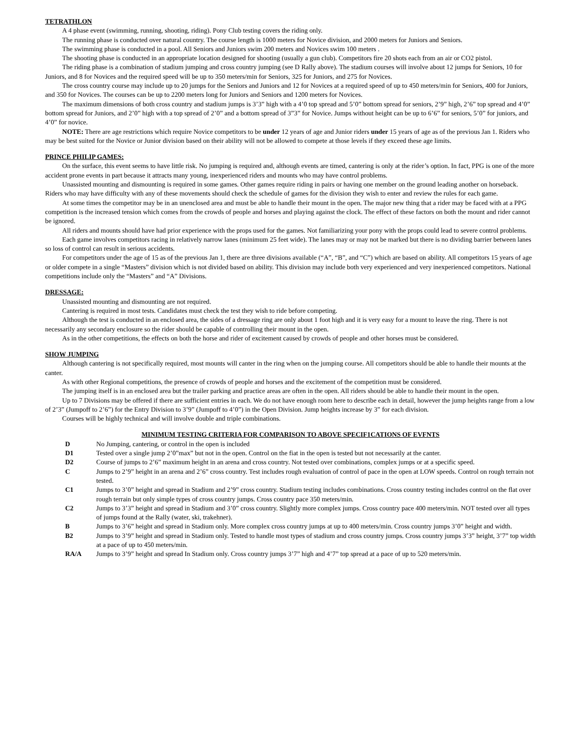TETRATHLON
A 4 phase event (swimming, running, shooting, riding). Pony Club testing covers the riding only.
The running phase is conducted over natural country. The course length is 1000 meters for Novice division, and 2000 meters for Juniors and Seniors.
The swimming phase is conducted in a pool. All Seniors and Juniors swim 200 meters and Novices swim 100 meters .
The shooting phase is conducted in an appropriate location designed for shooting (usually a gun club). Competitors fire 20 shots each from an air or CO2 pistol.
The riding phase is a combination of stadium jumping and cross country jumping (see D Rally above). The stadium courses will involve about 12 jumps for Seniors, 10 for Juniors, and 8 for Novices and the required speed will be up to 350 meters/min for Seniors, 325 for Juniors, and 275 for Novices.
The cross country course may include up to 20 jumps for the Seniors and Juniors and 12 for Novices at a required speed of up to 450 meters/min for Seniors, 400 for Juniors, and 350 for Novices. The courses can be up to 2200 meters long for Juniors and Seniors and 1200 meters for Novices.
The maximum dimensions of both cross country and stadium jumps is 3’3” high with a 4’0 top spread and 5’0” bottom spread for seniors, 2’9” high, 2’6” top spread and 4’0” bottom spread for Juniors, and 2’0” high with a top spread of 2’0” and a bottom spread of 3”3” for Novice. Jumps without height can be up to 6’6” for seniors, 5’0” for juniors, and 4’0” for novice.
NOTE: There are age restrictions which require Novice competitors to be under 12 years of age and Junior riders under 15 years of age as of the previous Jan 1. Riders who may be best suited for the Novice or Junior division based on their ability will not be allowed to compete at those levels if they exceed these age limits.
PRINCE PHILIP GAMES:
On the surface, this event seems to have little risk. No jumping is required and, although events are timed, cantering is only at the rider’s option. In fact, PPG is one of the more accident prone events in part because it attracts many young, inexperienced riders and mounts who may have control problems.
Unassisted mounting and dismounting is required in some games. Other games require riding in pairs or having one member on the ground leading another on horseback. Riders who may have difficulty with any of these movements should check the schedule of games for the division they wish to enter and review the rules for each game.
At some times the competitor may be in an unenclosed area and must be able to handle their mount in the open. The major new thing that a rider may be faced with at a PPG competition is the increased tension which comes from the crowds of people and horses and playing against the clock. The effect of these factors on both the mount and rider cannot be ignored.
All riders and mounts should have had prior experience with the props used for the games. Not familiarizing your pony with the props could lead to severe control problems.
Each game involves competitors racing in relatively narrow lanes (minimum 25 feet wide). The lanes may or may not be marked but there is no dividing barrier between lanes so loss of control can result in serious accidents.
For competitors under the age of 15 as of the previous Jan 1, there are three divisions available (“A”, “B”, and “C”) which are based on ability. All competitors 15 years of age or older compete in a single “Masters” division which is not divided based on ability. This division may include both very experienced and very inexperienced competitors. National competitions include only the “Masters” and “A” Divisions.
DRESSAGE:
Unassisted mounting and dismounting are not required.
Cantering is required in most tests. Candidates must check the test they wish to ride before competing.
Although the test is conducted in an enclosed area, the sides of a dressage ring are only about 1 foot high and it is very easy for a mount to leave the ring. There is not necessarily any secondary enclosure so the rider should be capable of controlling their mount in the open.
As in the other competitions, the effects on both the horse and rider of excitement caused by crowds of people and other horses must be considered.
SHOW JUMPING
Although cantering is not specifically required, most mounts will canter in the ring when on the jumping course. All competitors should be able to handle their mounts at the canter.
As with other Regional competitions, the presence of crowds of people and horses and the excitement of the competition must be considered.
The jumping itself is in an enclosed area but the trailer parking and practice areas are often in the open. All riders should be able to handle their mount in the open.
Up to 7 Divisions may be offered if there are sufficient entries in each. We do not have enough room here to describe each in detail, however the jump heights range from a low of 2’3” (Jumpoff to 2’6”) for the Entry Division to 3’9” (Jumpoff to 4’0”) in the Open Division. Jump heights increase by 3” for each division.
Courses will be highly technical and will involve double and triple combinations.
MINIMUM TESTING CRITERIA FOR COMPARISON TO ABOVE SPECIF1CATIONS OF EVFNTS
| D | No Jumping, cantering, or control in the open is included |
| D1 | Tested over a single jump 2’0”max” but not in the open. Control on the fiat in the open is tested but not necessarily at the canter. |
| D2 | Course of jumps to 2’6” maximum height in an arena and cross country. Not tested over combinations, complex jumps or at a specific speed. |
| C | Jumps to 2’9” height in an arena and 2’6” cross country. Test includes rough evaluation of control of pace in the open at LOW speeds. Control on rough terrain not tested. |
| C1 | Jumps to 3’0” height and spread in Stadium and 2’9” cross country. Stadium testing includes combinations. Cross country testing includes control on the flat over rough terrain but only simple types of cross country jumps. Cross country pace 350 meters/min. |
| C2 | Jumps to 3’3” height and spread in Stadium and 3’0” cross country. Slightly more complex jumps. Cross country pace 400 meters/min. NOT tested over all types of jumps found at the Rally (water, ski, trakehner). |
| B | Jumps to 3’6” height and spread in Stadium only. More complex cross country jumps at up to 400 meters/min. Cross country jumps 3’0” height and width. |
| B2 | Jumps to 3’9” height and spread in Stadium only. Tested to handle most types of stadium and cross country jumps. Cross country jumps 3’3” height, 3’7” top width at a pace of up to 450 meters/min. |
| RA/A | Jumps to 3’9” height and spread In Stadium only. Cross country jumps 3’7” high and 4’7” top spread at a pace of up to 520 meters/min. |